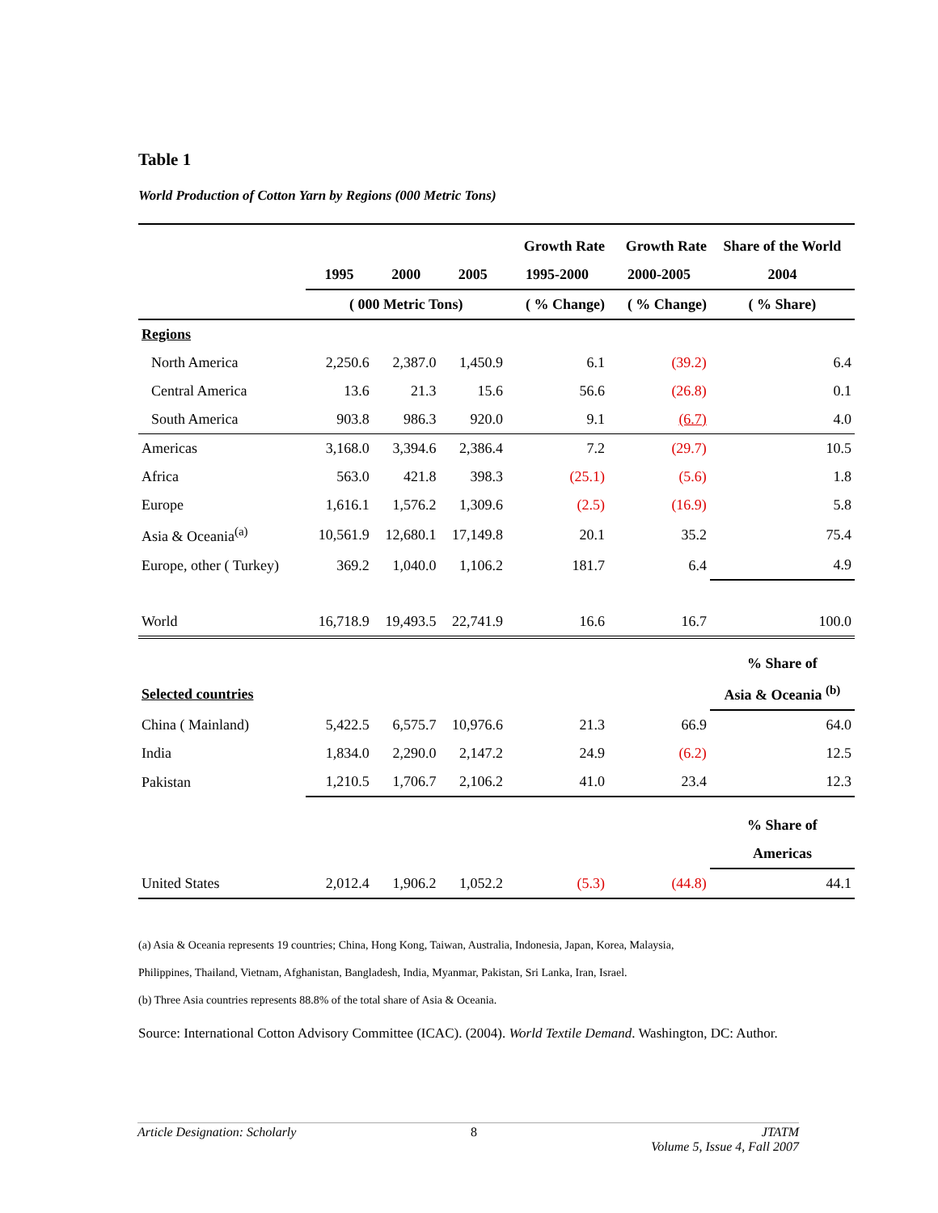Table 1
World Production of Cotton Yarn by Regions (000 Metric Tons)
| | | | | Growth Rate | Growth Rate | Share of the World |
| --- | --- | --- | --- | --- | --- | --- |
| | 1995 | 2000 | 2005 | 1995-2000 | 2000-2005 | 2004 |
| | ( 000 Metric Tons) | | | ( % Change) | ( % Change) | ( % Share) |
| Regions | | | | | | |
| North America | 2,250.6 | 2,387.0 | 1,450.9 | 6.1 | (39.2) | 6.4 |
| Central America | 13.6 | 21.3 | 15.6 | 56.6 | (26.8) | 0.1 |
| South America | 903.8 | 986.3 | 920.0 | 9.1 | (6.7) | 4.0 |
| Americas | 3,168.0 | 3,394.6 | 2,386.4 | 7.2 | (29.7) | 10.5 |
| Africa | 563.0 | 421.8 | 398.3 | (25.1) | (5.6) | 1.8 |
| Europe | 1,616.1 | 1,576.2 | 1,309.6 | (2.5) | (16.9) | 5.8 |
| Asia & Oceania<sup>(a)</sup> | 10,561.9 | 12,680.1 | 17,149.8 | 20.1 | 35.2 | 75.4 |
| Europe, other ( Turkey) | 369.2 | 1,040.0 | 1,106.2 | 181.7 | 6.4 | 4.9 |
| World | 16,718.9 | 19,493.5 | 22,741.9 | 16.6 | 16.7 | 100.0 |
| | | | | | | % Share of |
| Selected countries | | | | | | Asia & Oceania <sup>(b)</sup> |
| China ( Mainland) | 5,422.5 | 6,575.7 | 10,976.6 | 21.3 | 66.9 | 64.0 |
| India | 1,834.0 | 2,290.0 | 2,147.2 | 24.9 | (6.2) | 12.5 |
| Pakistan | 1,210.5 | 1,706.7 | 2,106.2 | 41.0 | 23.4 | 12.3 |
| | | | | | | % Share of |
| | | | | | | Americas |
| United States | 2,012.4 | 1,906.2 | 1,052.2 | (5.3) | (44.8) | 44.1 |
(a) Asia & Oceania represents 19 countries; China, Hong Kong, Taiwan, Australia, Indonesia, Japan, Korea, Malaysia,
Philippines, Thailand, Vietnam, Afghanistan, Bangladesh, India, Myanmar, Pakistan, Sri Lanka, Iran, Israel.
(b) Three Asia countries represents 88.8% of the total share of Asia & Oceania.
Source: International Cotton Advisory Committee (ICAC). (2004). World Textile Demand. Washington, DC: Author.
Article Designation: Scholarly 8 JTATM
Volume 5, Issue 4, Fall 2007